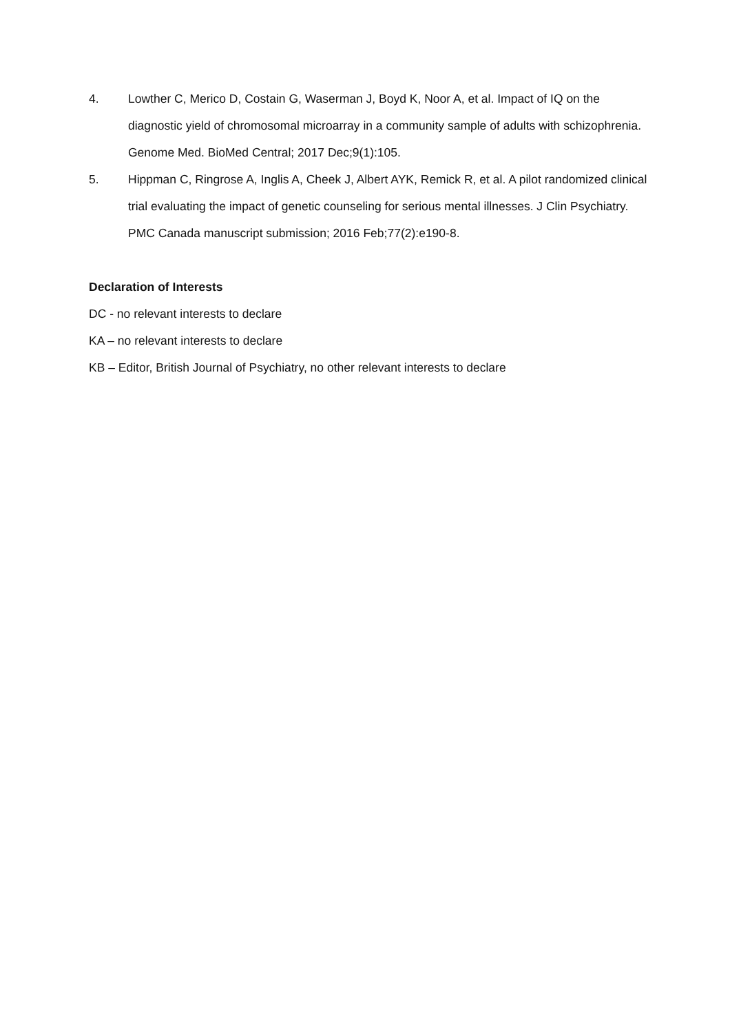4. Lowther C, Merico D, Costain G, Waserman J, Boyd K, Noor A, et al. Impact of IQ on the diagnostic yield of chromosomal microarray in a community sample of adults with schizophrenia. Genome Med. BioMed Central; 2017 Dec;9(1):105.
5. Hippman C, Ringrose A, Inglis A, Cheek J, Albert AYK, Remick R, et al. A pilot randomized clinical trial evaluating the impact of genetic counseling for serious mental illnesses. J Clin Psychiatry. PMC Canada manuscript submission; 2016 Feb;77(2):e190-8.
Declaration of Interests
DC - no relevant interests to declare
KA – no relevant interests to declare
KB – Editor, British Journal of Psychiatry, no other relevant interests to declare